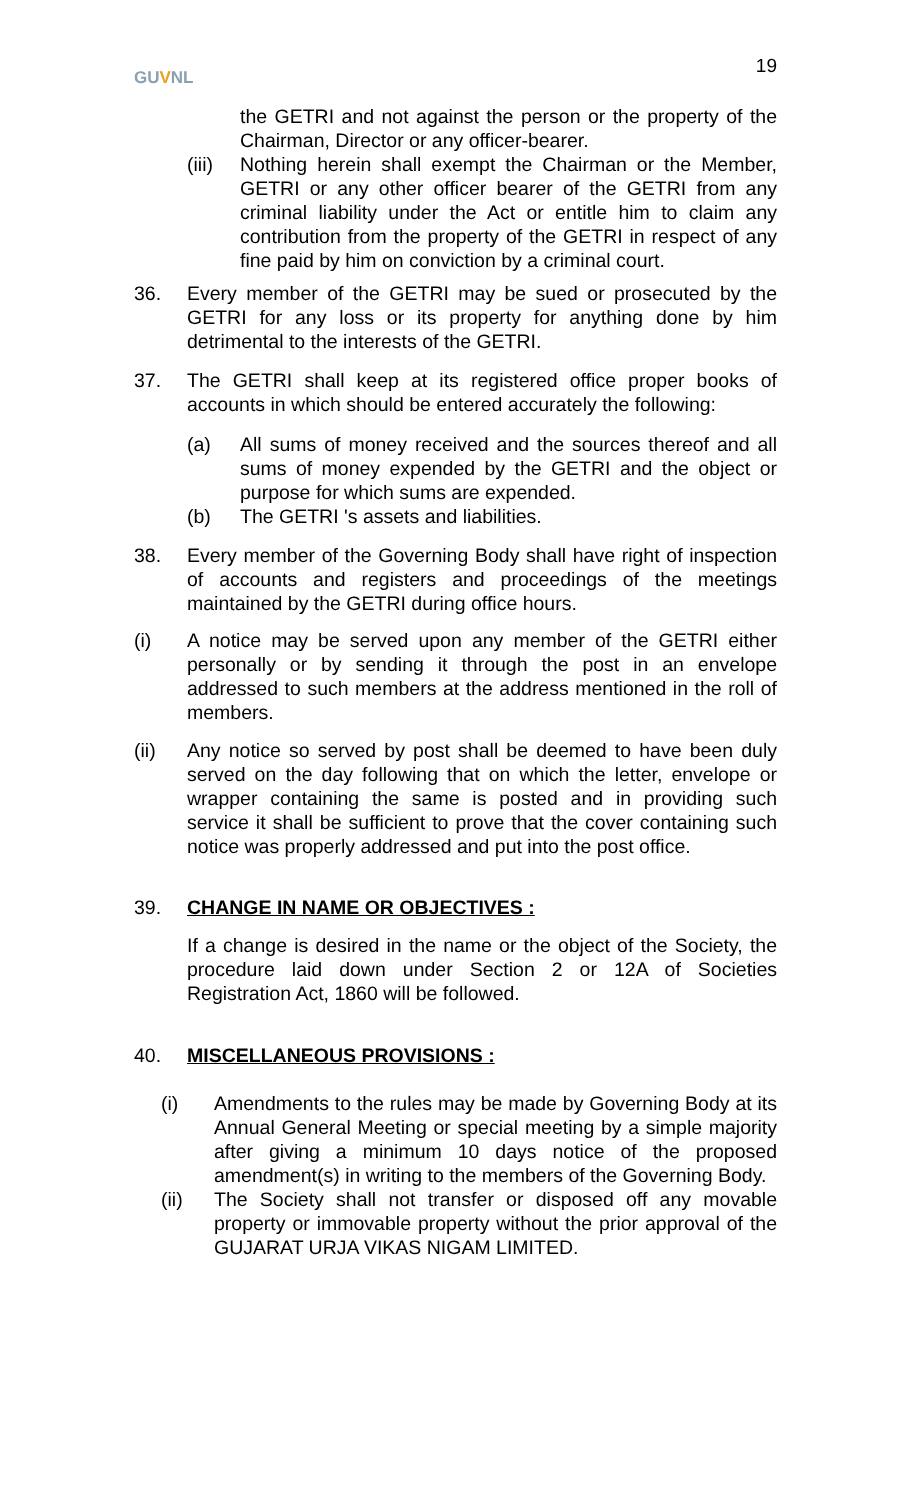GUVNL
19
the GETRI and not against the person or the property of the Chairman, Director or any officer-bearer.
(iii) Nothing herein shall exempt the Chairman or the Member, GETRI or any other officer bearer of the GETRI from any criminal liability under the Act or entitle him to claim any contribution from the property of the GETRI in respect of any fine paid by him on conviction by a criminal court.
36. Every member of the GETRI may be sued or prosecuted by the GETRI for any loss or its property for anything done by him detrimental to the interests of the GETRI.
37. The GETRI shall keep at its registered office proper books of accounts in which should be entered accurately the following:
(a) All sums of money received and the sources thereof and all sums of money expended by the GETRI and the object or purpose for which sums are expended.
(b) The GETRI 's assets and liabilities.
38. Every member of the Governing Body shall have right of inspection of accounts and registers and proceedings of the meetings maintained by the GETRI during office hours.
(i) A notice may be served upon any member of the GETRI either personally or by sending it through the post in an envelope addressed to such members at the address mentioned in the roll of members.
(ii) Any notice so served by post shall be deemed to have been duly served on the day following that on which the letter, envelope or wrapper containing the same is posted and in providing such service it shall be sufficient to prove that the cover containing such notice was properly addressed and put into the post office.
39. CHANGE IN NAME OR OBJECTIVES :
If a change is desired in the name or the object of the Society, the procedure laid down under Section 2 or 12A of Societies Registration Act, 1860 will be followed.
40. MISCELLANEOUS PROVISIONS :
(i) Amendments to the rules may be made by Governing Body at its Annual General Meeting or special meeting by a simple majority after giving a minimum 10 days notice of the proposed amendment(s) in writing to the members of the Governing Body.
(ii) The Society shall not transfer or disposed off any movable property or immovable property without the prior approval of the GUJARAT URJA VIKAS NIGAM LIMITED.